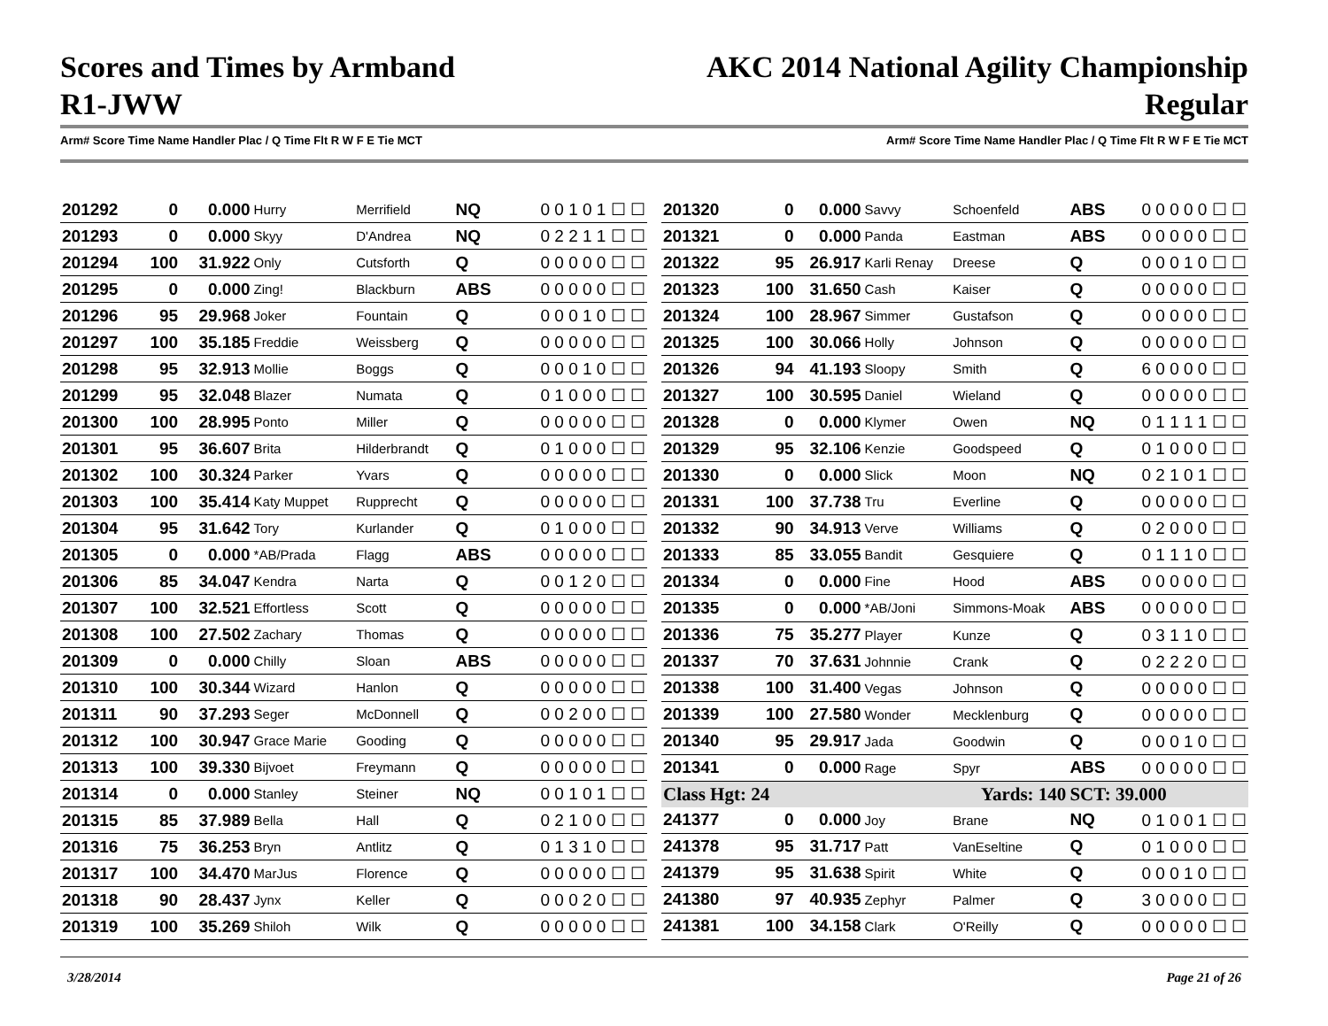Scores and Times by Armband
R1-JWW
AKC 2014 National Agility Championship
Regular
Arm# Score Time Name Handler Plac / Q Time Flt R W F E Tie MCT Arm# Score Time Name Handler Plac / Q Time Flt R W F E Tie MCT
| 201292 | 0 | 0.000 | Hurry | Merrifield | NQ | 0 0 1 0 1 ☐ ☐ |
| 201293 | 0 | 0.000 | Skyy | D'Andrea | NQ | 0 2 2 1 1 ☐ ☐ |
| 201294 | 100 | 31.922 | Only | Cutsforth | Q | 0 0 0 0 0 ☐ ☐ |
| 201295 | 0 | 0.000 | Zing! | Blackburn | ABS | 0 0 0 0 0 ☐ ☐ |
| 201296 | 95 | 29.968 | Joker | Fountain | Q | 0 0 0 1 0 ☐ ☐ |
| 201297 | 100 | 35.185 | Freddie | Weissberg | Q | 0 0 0 0 0 ☐ ☐ |
| 201298 | 95 | 32.913 | Mollie | Boggs | Q | 0 0 0 1 0 ☐ ☐ |
| 201299 | 95 | 32.048 | Blazer | Numata | Q | 0 1 0 0 0 ☐ ☐ |
| 201300 | 100 | 28.995 | Ponto | Miller | Q | 0 0 0 0 0 ☐ ☐ |
| 201301 | 95 | 36.607 | Brita | Hilderbrandt | Q | 0 1 0 0 0 ☐ ☐ |
| 201302 | 100 | 30.324 | Parker | Yvars | Q | 0 0 0 0 0 ☐ ☐ |
| 201303 | 100 | 35.414 | Katy Muppet | Rupprecht | Q | 0 0 0 0 0 ☐ ☐ |
| 201304 | 95 | 31.642 | Tory | Kurlander | Q | 0 1 0 0 0 ☐ ☐ |
| 201305 | 0 | 0.000 | *AB/Prada | Flagg | ABS | 0 0 0 0 0 ☐ ☐ |
| 201306 | 85 | 34.047 | Kendra | Narta | Q | 0 0 1 2 0 ☐ ☐ |
| 201307 | 100 | 32.521 | Effortless | Scott | Q | 0 0 0 0 0 ☐ ☐ |
| 201308 | 100 | 27.502 | Zachary | Thomas | Q | 0 0 0 0 0 ☐ ☐ |
| 201309 | 0 | 0.000 | Chilly | Sloan | ABS | 0 0 0 0 0 ☐ ☐ |
| 201310 | 100 | 30.344 | Wizard | Hanlon | Q | 0 0 0 0 0 ☐ ☐ |
| 201311 | 90 | 37.293 | Seger | McDonnell | Q | 0 0 2 0 0 ☐ ☐ |
| 201312 | 100 | 30.947 | Grace Marie | Gooding | Q | 0 0 0 0 0 ☐ ☐ |
| 201313 | 100 | 39.330 | Bijvoet | Freymann | Q | 0 0 0 0 0 ☐ ☐ |
| 201314 | 0 | 0.000 | Stanley | Steiner | NQ | 0 0 1 0 1 ☐ ☐ |
| 201315 | 85 | 37.989 | Bella | Hall | Q | 0 2 1 0 0 ☐ ☐ |
| 201316 | 75 | 36.253 | Bryn | Antlitz | Q | 0 1 3 1 0 ☐ ☐ |
| 201317 | 100 | 34.470 | MarJus | Florence | Q | 0 0 0 0 0 ☐ ☐ |
| 201318 | 90 | 28.437 | Jynx | Keller | Q | 0 0 0 2 0 ☐ ☐ |
| 201319 | 100 | 35.269 | Shiloh | Wilk | Q | 0 0 0 0 0 ☐ ☐ |
| 201320 | 0 | 0.000 | Savvy | Schoenfeld | ABS | 0 0 0 0 0 ☐ ☐ |
| 201321 | 0 | 0.000 | Panda | Eastman | ABS | 0 0 0 0 0 ☐ ☐ |
| 201322 | 95 | 26.917 | Karli Renay | Dreese | Q | 0 0 0 1 0 ☐ ☐ |
| 201323 | 100 | 31.650 | Cash | Kaiser | Q | 0 0 0 0 0 ☐ ☐ |
| 201324 | 100 | 28.967 | Simmer | Gustafson | Q | 0 0 0 0 0 ☐ ☐ |
| 201325 | 100 | 30.066 | Holly | Johnson | Q | 0 0 0 0 0 ☐ ☐ |
| 201326 | 94 | 41.193 | Sloopy | Smith | Q | 6 0 0 0 0 ☐ ☐ |
| 201327 | 100 | 30.595 | Daniel | Wieland | Q | 0 0 0 0 0 ☐ ☐ |
| 201328 | 0 | 0.000 | Klymer | Owen | NQ | 0 1 1 1 1 ☐ ☐ |
| 201329 | 95 | 32.106 | Kenzie | Goodspeed | Q | 0 1 0 0 0 ☐ ☐ |
| 201330 | 0 | 0.000 | Slick | Moon | NQ | 0 2 1 0 1 ☐ ☐ |
| 201331 | 100 | 37.738 | Tru | Everline | Q | 0 0 0 0 0 ☐ ☐ |
| 201332 | 90 | 34.913 | Verve | Williams | Q | 0 2 0 0 0 ☐ ☐ |
| 201333 | 85 | 33.055 | Bandit | Gesquiere | Q | 0 1 1 1 0 ☐ ☐ |
| 201334 | 0 | 0.000 | Fine | Hood | ABS | 0 0 0 0 0 ☐ ☐ |
| 201335 | 0 | 0.000 | *AB/Joni | Simmons-Moak | ABS | 0 0 0 0 0 ☐ ☐ |
| 201336 | 75 | 35.277 | Player | Kunze | Q | 0 3 1 1 0 ☐ ☐ |
| 201337 | 70 | 37.631 | Johnnie | Crank | Q | 0 2 2 2 0 ☐ ☐ |
| 201338 | 100 | 31.400 | Vegas | Johnson | Q | 0 0 0 0 0 ☐ ☐ |
| 201339 | 100 | 27.580 | Wonder | Mecklenburg | Q | 0 0 0 0 0 ☐ ☐ |
| 201340 | 95 | 29.917 | Jada | Goodwin | Q | 0 0 0 1 0 ☐ ☐ |
| 201341 | 0 | 0.000 | Rage | Spyr | ABS | 0 0 0 0 0 ☐ ☐ |
| Class Hgt: 24 | | Yards: 140 | | | SCT: 39.000 | |
| 241377 | 0 | 0.000 | Joy | Brane | NQ | 0 1 0 0 1 ☐ ☐ |
| 241378 | 95 | 31.717 | Patt | VanEseltine | Q | 0 1 0 0 0 ☐ ☐ |
| 241379 | 95 | 31.638 | Spirit | White | Q | 0 0 0 1 0 ☐ ☐ |
| 241380 | 97 | 40.935 | Zephyr | Palmer | Q | 3 0 0 0 0 ☐ ☐ |
| 241381 | 100 | 34.158 | Clark | O'Reilly | Q | 0 0 0 0 0 ☐ ☐ |
3/28/2014 Page 21 of 26